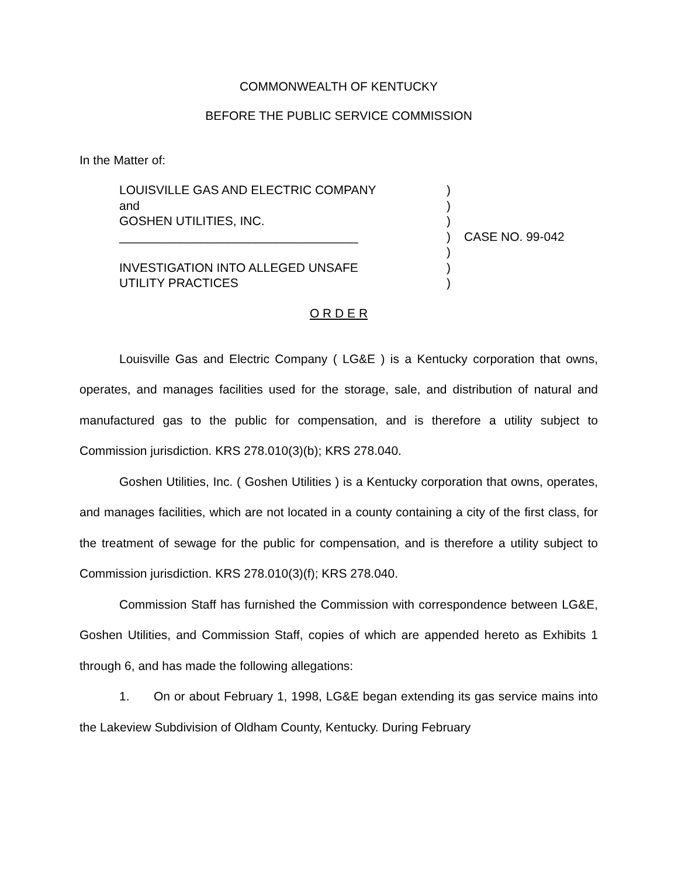COMMONWEALTH OF KENTUCKY
BEFORE THE PUBLIC SERVICE COMMISSION
In the Matter of:
LOUISVILLE GAS AND ELECTRIC COMPANY
and
GOSHEN UTILITIES, INC.
___________________________________
INVESTIGATION INTO ALLEGED UNSAFE
UTILITY PRACTICES
)
)
)
)
)
)
)
CASE NO. 99-042
O R D E R
Louisville Gas and Electric Company ( LG&E ) is a Kentucky corporation that owns, operates, and manages facilities used for the storage, sale, and distribution of natural and manufactured gas to the public for compensation, and is therefore a utility subject to Commission jurisdiction. KRS 278.010(3)(b); KRS 278.040.
Goshen Utilities, Inc. ( Goshen Utilities ) is a Kentucky corporation that owns, operates, and manages facilities, which are not located in a county containing a city of the first class, for the treatment of sewage for the public for compensation, and is therefore a utility subject to Commission jurisdiction. KRS 278.010(3)(f); KRS 278.040.
Commission Staff has furnished the Commission with correspondence between LG&E, Goshen Utilities, and Commission Staff, copies of which are appended hereto as Exhibits 1 through 6, and has made the following allegations:
1. On or about February 1, 1998, LG&E began extending its gas service mains into the Lakeview Subdivision of Oldham County, Kentucky. During February